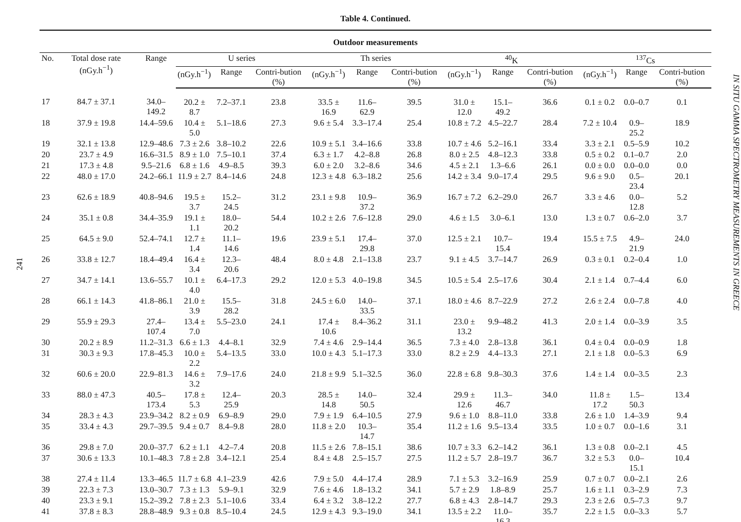241
Table 4. Continued.
| Outdoor measurements | | | | | | | | | | | | | | |
| --- | --- | --- | --- | --- | --- | --- | --- | --- | --- | --- | --- | --- | --- | --- |
| No. | Total dose rate (nGy.h<sup>−1</sup>) | Range | U series | | | Th series | | | <sup>40</sup>K | | | <sup>137</sup>Cs | | |
| | | | (nGy.h<sup>−1</sup>) | Range | Contri-bution (%) | (nGy.h<sup>−1</sup>) | Range | Contri-bution (%) | (nGy.h<sup>−1</sup>) | Range | Contri-bution (%) | (nGy.h<sup>−1</sup>) | Range | Contri-bution (%) |
| 17 | 84.7 ± 37.1 | 34.0–149.2 | 20.2 ± 8.7 | 7.2–37.1 | 23.8 | 33.5 ± 16.9 | 11.6–62.9 | 39.5 | 31.0 ± 12.0 | 15.1–49.2 | 36.6 | 0.1 ± 0.2 | 0.0–0.7 | 0.1 |
| 18 | 37.9 ± 19.8 | 14.4–59.6 | 10.4 ± 5.0 | 5.1–18.6 | 27.3 | 9.6 ± 5.4 | 3.3–17.4 | 25.4 | 10.8 ± 7.2 | 4.5–22.7 | 28.4 | 7.2 ± 10.4 | 0.9–25.2 | 18.9 |
| 19 | 32.1 ± 13.8 | 12.9–48.6 | 7.3 ± 2.6 | 3.8–10.2 | 22.6 | 10.9 ± 5.1 | 3.4–16.6 | 33.8 | 10.7 ± 4.6 | 5.2–16.1 | 33.4 | 3.3 ± 2.1 | 0.5–5.9 | 10.2 |
| 20 | 23.7 ± 4.9 | 16.6–31.5 | 8.9 ± 1.0 | 7.5–10.1 | 37.4 | 6.3 ± 1.7 | 4.2–8.8 | 26.8 | 8.0 ± 2.5 | 4.8–12.3 | 33.8 | 0.5 ± 0.2 | 0.1–0.7 | 2.0 |
| 21 | 17.3 ± 4.8 | 9.5–21.6 | 6.8 ± 1.6 | 4.9–8.5 | 39.3 | 6.0 ± 2.0 | 3.2–8.6 | 34.6 | 4.5 ± 2.1 | 1.3–6.6 | 26.1 | 0.0 ± 0.0 | 0.0–0.0 | 0.0 |
| 22 | 48.0 ± 17.0 | 24.2–66.1 | 11.9 ± 2.7 | 8.4–14.6 | 24.8 | 12.3 ± 4.8 | 6.3–18.2 | 25.6 | 14.2 ± 3.4 | 9.0–17.4 | 29.5 | 9.6 ± 9.0 | 0.5–23.4 | 20.1 |
| 23 | 62.6 ± 18.9 | 40.8–94.6 | 19.5 ± 3.7 | 15.2–24.5 | 31.2 | 23.1 ± 9.8 | 10.9–37.2 | 36.9 | 16.7 ± 7.2 | 6.2–29.0 | 26.7 | 3.3 ± 4.6 | 0.0–12.8 | 5.2 |
| 24 | 35.1 ± 0.8 | 34.4–35.9 | 19.1 ± 1.1 | 18.0–20.2 | 54.4 | 10.2 ± 2.6 | 7.6–12.8 | 29.0 | 4.6 ± 1.5 | 3.0–6.1 | 13.0 | 1.3 ± 0.7 | 0.6–2.0 | 3.7 |
| 25 | 64.5 ± 9.0 | 52.4–74.1 | 12.7 ± 1.4 | 11.1–14.6 | 19.6 | 23.9 ± 5.1 | 17.4–29.8 | 37.0 | 12.5 ± 2.1 | 10.7–15.4 | 19.4 | 15.5 ± 7.5 | 4.9–21.9 | 24.0 |
| 26 | 33.8 ± 12.7 | 18.4–49.4 | 16.4 ± 3.4 | 12.3–20.6 | 48.4 | 8.0 ± 4.8 | 2.1–13.8 | 23.7 | 9.1 ± 4.5 | 3.7–14.7 | 26.9 | 0.3 ± 0.1 | 0.2–0.4 | 1.0 |
| 27 | 34.7 ± 14.1 | 13.6–55.7 | 10.1 ± 4.0 | 6.4–17.3 | 29.2 | 12.0 ± 5.3 | 4.0–19.8 | 34.5 | 10.5 ± 5.4 | 2.5–17.6 | 30.4 | 2.1 ± 1.4 | 0.7–4.4 | 6.0 |
| 28 | 66.1 ± 14.3 | 41.8–86.1 | 21.0 ± 3.9 | 15.5–28.2 | 31.8 | 24.5 ± 6.0 | 14.0–33.5 | 37.1 | 18.0 ± 4.6 | 8.7–22.9 | 27.2 | 2.6 ± 2.4 | 0.0–7.8 | 4.0 |
| 29 | 55.9 ± 29.3 | 27.4–107.4 | 13.4 ± 7.0 | 5.5–23.0 | 24.1 | 17.4 ± 10.6 | 8.4–36.2 | 31.1 | 23.0 ± 13.2 | 9.9–48.2 | 41.3 | 2.0 ± 1.4 | 0.0–3.9 | 3.5 |
| 30 | 20.2 ± 8.9 | 11.2–31.3 | 6.6 ± 1.3 | 4.4–8.1 | 32.9 | 7.4 ± 4.6 | 2.9–14.4 | 36.5 | 7.3 ± 4.0 | 2.8–13.8 | 36.1 | 0.4 ± 0.4 | 0.0–0.9 | 1.8 |
| 31 | 30.3 ± 9.3 | 17.8–45.3 | 10.0 ± 2.2 | 5.4–13.5 | 33.0 | 10.0 ± 4.3 | 5.1–17.3 | 33.0 | 8.2 ± 2.9 | 4.4–13.3 | 27.1 | 2.1 ± 1.8 | 0.0–5.3 | 6.9 |
| 32 | 60.6 ± 20.0 | 22.9–81.3 | 14.6 ± 3.2 | 7.9–17.6 | 24.0 | 21.8 ± 9.9 | 5.1–32.5 | 36.0 | 22.8 ± 6.8 | 9.8–30.3 | 37.6 | 1.4 ± 1.4 | 0.0–3.5 | 2.3 |
| 33 | 88.0 ± 47.3 | 40.5–173.4 | 17.8 ± 5.3 | 12.4–25.9 | 20.3 | 28.5 ± 14.8 | 14.0–50.5 | 32.4 | 29.9 ± 12.6 | 11.3–46.7 | 34.0 | 11.8 ± 17.2 | 1.5–50.3 | 13.4 |
| 34 | 28.3 ± 4.3 | 23.9–34.2 | 8.2 ± 0.9 | 6.9–8.9 | 29.0 | 7.9 ± 1.9 | 6.4–10.5 | 27.9 | 9.6 ± 1.0 | 8.8–11.0 | 33.8 | 2.6 ± 1.0 | 1.4–3.9 | 9.4 |
| 35 | 33.4 ± 4.3 | 29.7–39.5 | 9.4 ± 0.7 | 8.4–9.8 | 28.0 | 11.8 ± 2.0 | 10.3–14.7 | 35.4 | 11.2 ± 1.6 | 9.5–13.4 | 33.5 | 1.0 ± 0.7 | 0.0–1.6 | 3.1 |
| 36 | 29.8 ± 7.0 | 20.0–37.7 | 6.2 ± 1.1 | 4.2–7.4 | 20.8 | 11.5 ± 2.6 | 7.8–15.1 | 38.6 | 10.7 ± 3.3 | 6.2–14.2 | 36.1 | 1.3 ± 0.8 | 0.0–2.1 | 4.5 |
| 37 | 30.6 ± 13.3 | 10.1–48.3 | 7.8 ± 2.8 | 3.4–12.1 | 25.4 | 8.4 ± 4.8 | 2.5–15.7 | 27.5 | 11.2 ± 5.7 | 2.8–19.7 | 36.7 | 3.2 ± 5.3 | 0.0–15.1 | 10.4 |
| 38 | 27.4 ± 11.4 | 13.3–46.5 | 11.7 ± 6.8 | 4.1–23.9 | 42.6 | 7.9 ± 5.0 | 4.4–17.4 | 28.9 | 7.1 ± 5.3 | 3.2–16.9 | 25.9 | 0.7 ± 0.7 | 0.0–2.1 | 2.6 |
| 39 | 22.3 ± 7.3 | 13.0–30.7 | 7.3 ± 1.3 | 5.9–9.1 | 32.9 | 7.6 ± 4.6 | 1.8–13.2 | 34.1 | 5.7 ± 2.9 | 1.8–8.9 | 25.7 | 1.6 ± 1.1 | 0.3–2.9 | 7.3 |
| 40 | 23.3 ± 9.1 | 15.2–39.2 | 7.8 ± 2.3 | 5.1–10.6 | 33.4 | 6.4 ± 3.2 | 3.8–12.2 | 27.7 | 6.8 ± 4.3 | 2.8–14.7 | 29.3 | 2.3 ± 2.6 | 0.5–7.3 | 9.7 |
| 41 | 37.8 ± 8.3 | 28.8–48.9 | 9.3 ± 0.8 | 8.5–10.4 | 24.5 | 12.9 ± 4.3 | 9.3–19.0 | 34.1 | 13.5 ± 2.2 | 11.0–16.3 | 35.7 | 2.2 ± 1.5 | 0.0–3.3 | 5.7 |
IN SITU GAMMA SPECTROMETRY MEASUREMENTS IN GREECE